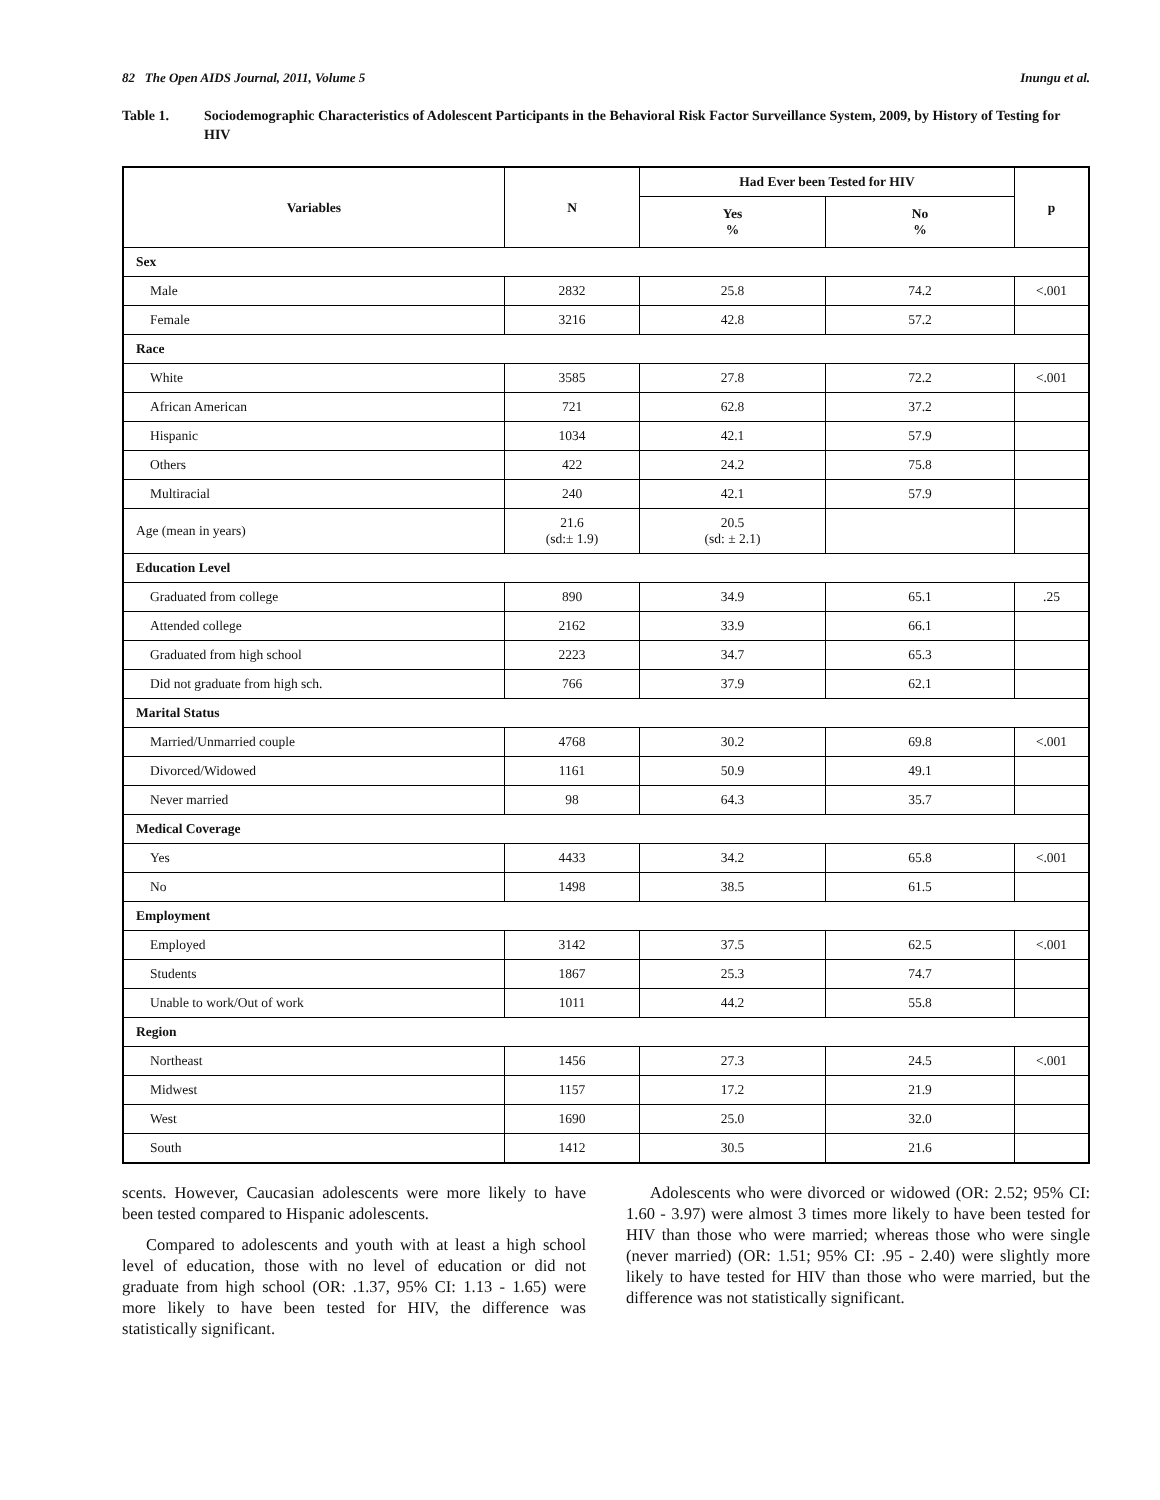82 The Open AIDS Journal, 2011, Volume 5 Inungu et al.
Table 1. Sociodemographic Characteristics of Adolescent Participants in the Behavioral Risk Factor Surveillance System, 2009, by History of Testing for HIV
| Variables | N | Had Ever been Tested for HIV | | p |
| --- | --- | --- | --- | --- |
| | | Yes % | No % | |
| Sex | | | | |
| Male | 2832 | 25.8 | 74.2 | <.001 |
| Female | 3216 | 42.8 | 57.2 | |
| Race | | | | |
| White | 3585 | 27.8 | 72.2 | <.001 |
| African American | 721 | 62.8 | 37.2 | |
| Hispanic | 1034 | 42.1 | 57.9 | |
| Others | 422 | 24.2 | 75.8 | |
| Multiracial | 240 | 42.1 | 57.9 | |
| Age (mean in years) | 21.6 (sd:± 1.9) | 20.5 (sd: ± 2.1) | | |
| Education Level | | | | |
| Graduated from college | 890 | 34.9 | 65.1 | .25 |
| Attended college | 2162 | 33.9 | 66.1 | |
| Graduated from high school | 2223 | 34.7 | 65.3 | |
| Did not graduate from high sch. | 766 | 37.9 | 62.1 | |
| Marital Status | | | | |
| Married/Unmarried couple | 4768 | 30.2 | 69.8 | <.001 |
| Divorced/Widowed | 1161 | 50.9 | 49.1 | |
| Never married | 98 | 64.3 | 35.7 | |
| Medical Coverage | | | | |
| Yes | 4433 | 34.2 | 65.8 | <.001 |
| No | 1498 | 38.5 | 61.5 | |
| Employment | | | | |
| Employed | 3142 | 37.5 | 62.5 | <.001 |
| Students | 1867 | 25.3 | 74.7 | |
| Unable to work/Out of work | 1011 | 44.2 | 55.8 | |
| Region | | | | |
| Northeast | 1456 | 27.3 | 24.5 | <.001 |
| Midwest | 1157 | 17.2 | 21.9 | |
| West | 1690 | 25.0 | 32.0 | |
| South | 1412 | 30.5 | 21.6 | |
scents. However, Caucasian adolescents were more likely to have been tested compared to Hispanic adolescents.
Compared to adolescents and youth with at least a high school level of education, those with no level of education or did not graduate from high school (OR: .1.37, 95% CI: 1.13 - 1.65) were more likely to have been tested for HIV, the difference was statistically significant.
Adolescents who were divorced or widowed (OR: 2.52; 95% CI: 1.60 - 3.97) were almost 3 times more likely to have been tested for HIV than those who were married; whereas those who were single (never married) (OR: 1.51; 95% CI: .95 - 2.40) were slightly more likely to have tested for HIV than those who were married, but the difference was not statistically significant.